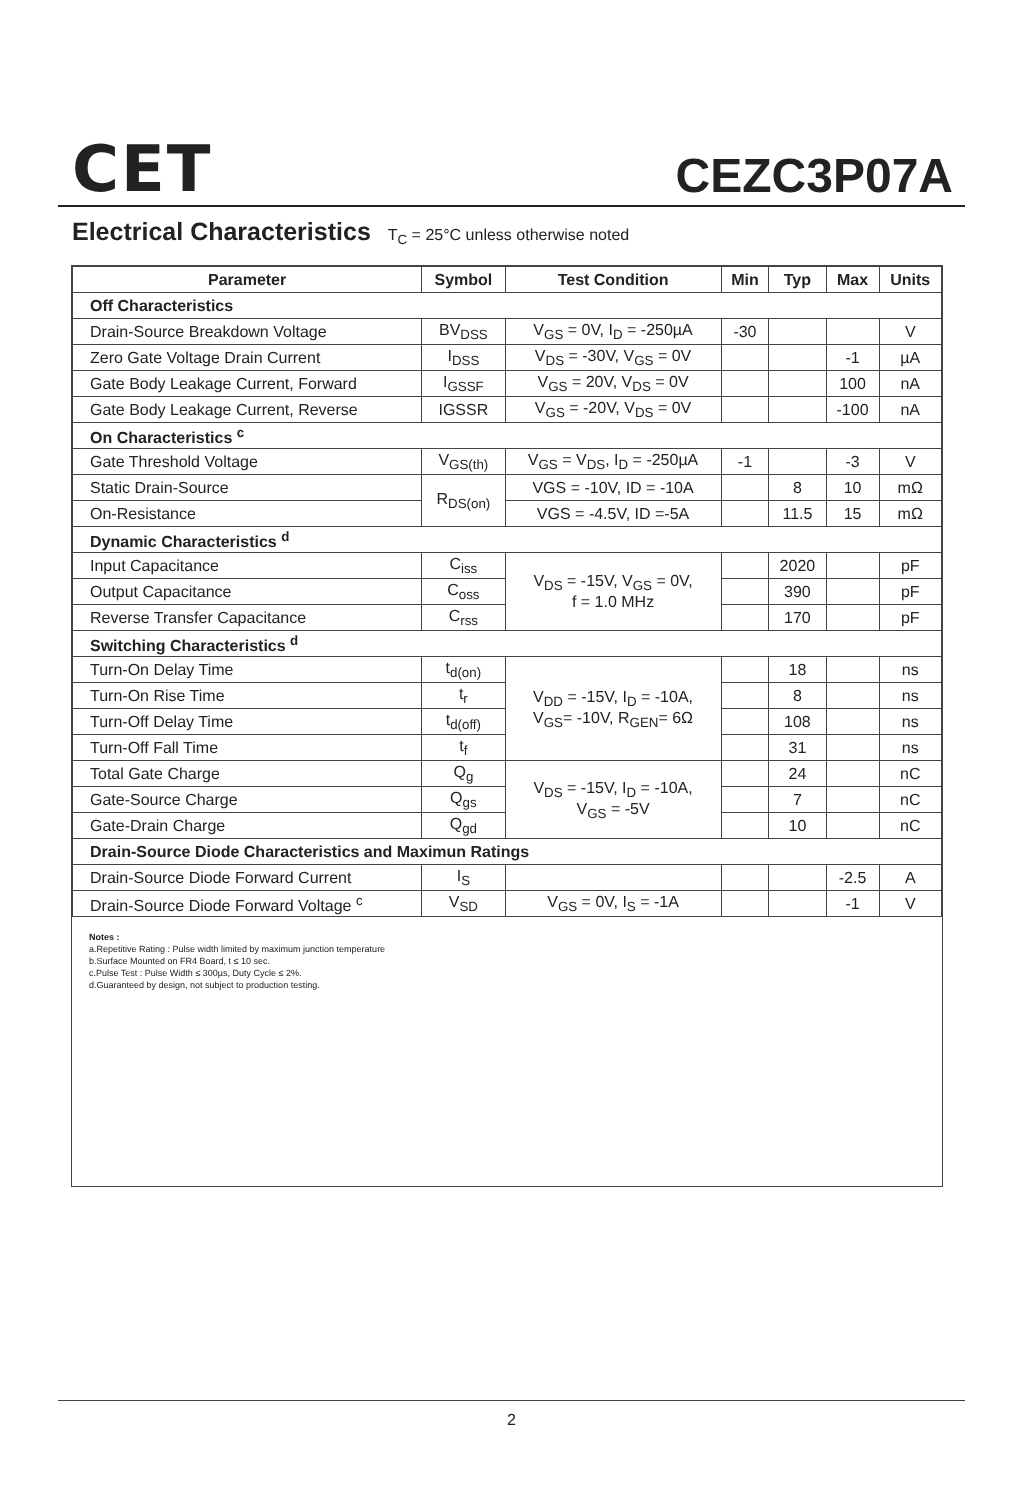CET CEZC3P07A
Electrical Characteristics T<sub>C</sub> = 25°C unless otherwise noted
| Parameter | Symbol | Test Condition | Min | Typ | Max | Units |
| --- | --- | --- | --- | --- | --- | --- |
| Off Characteristics | | | | | | |
| Drain-Source Breakdown Voltage | BV<sub>DSS</sub> | V<sub>GS</sub> = 0V, I<sub>D</sub> = -250µA | -30 | | | V |
| Zero Gate Voltage Drain Current | I<sub>DSS</sub> | V<sub>DS</sub> = -30V, V<sub>GS</sub> = 0V | | | -1 | µA |
| Gate Body Leakage Current, Forward | I<sub>GSSF</sub> | V<sub>GS</sub> = 20V, V<sub>DS</sub> = 0V | | | 100 | nA |
| Gate Body Leakage Current, Reverse | IGSSR | V<sub>GS</sub> = -20V, V<sub>DS</sub> = 0V | | | -100 | nA |
| On Characteristics <sup>c</sup> | | | | | | |
| Gate Threshold Voltage | V<sub>GS(th)</sub> | V<sub>GS</sub> = V<sub>DS</sub>, I<sub>D</sub> = -250µA | -1 | | -3 | V |
| Static Drain-Source | R<sub>DS(on)</sub> | VGS = -10V, ID = -10A | | 8 | 10 | mΩ |
| On-Resistance | | VGS = -4.5V, ID =-5A | | 11.5 | 15 | mΩ |
| Dynamic Characteristics <sup>d</sup> | | | | | | |
| Input Capacitance | C<sub>iss</sub> | V<sub>DS</sub> = -15V, V<sub>GS</sub> = 0V, f = 1.0 MHz | | 2020 | | pF |
| Output Capacitance | C<sub>oss</sub> | | | 390 | | pF |
| Reverse Transfer Capacitance | C<sub>rss</sub> | | | 170 | | pF |
| Switching Characteristics <sup>d</sup> | | | | | | |
| Turn-On Delay Time | t<sub>d(on)</sub> | V<sub>DD</sub> = -15V, I<sub>D</sub> = -10A, V<sub>GS</sub>= -10V, R<sub>GEN</sub>= 6Ω | | 18 | | ns |
| Turn-On Rise Time | t<sub>r</sub> | | | 8 | | ns |
| Turn-Off Delay Time | t<sub>d(off)</sub> | | | 108 | | ns |
| Turn-Off Fall Time | t<sub>f</sub> | | | 31 | | ns |
| Total Gate Charge | Q<sub>g</sub> | V<sub>DS</sub> = -15V, I<sub>D</sub> = -10A, V<sub>GS</sub> = -5V | | 24 | | nC |
| Gate-Source Charge | Q<sub>gs</sub> | | | 7 | | nC |
| Gate-Drain Charge | Q<sub>gd</sub> | | | 10 | | nC |
| Drain-Source Diode Characteristics and Maximun Ratings | | | | | | |
| Drain-Source Diode Forward Current | I<sub>S</sub> | | | | -2.5 | A |
| Drain-Source Diode Forward Voltage <sup>c</sup> | V<sub>SD</sub> | V<sub>GS</sub> = 0V, I<sub>S</sub> = -1A | | | -1 | V |
Notes :
a.Repetitive Rating : Pulse width limited by maximum junction temperature
b.Surface Mounted on FR4 Board, t ≤ 10 sec.
c.Pulse Test : Pulse Width ≤ 300µs, Duty Cycle ≤ 2%.
d.Guaranteed by design, not subject to production testing.
2